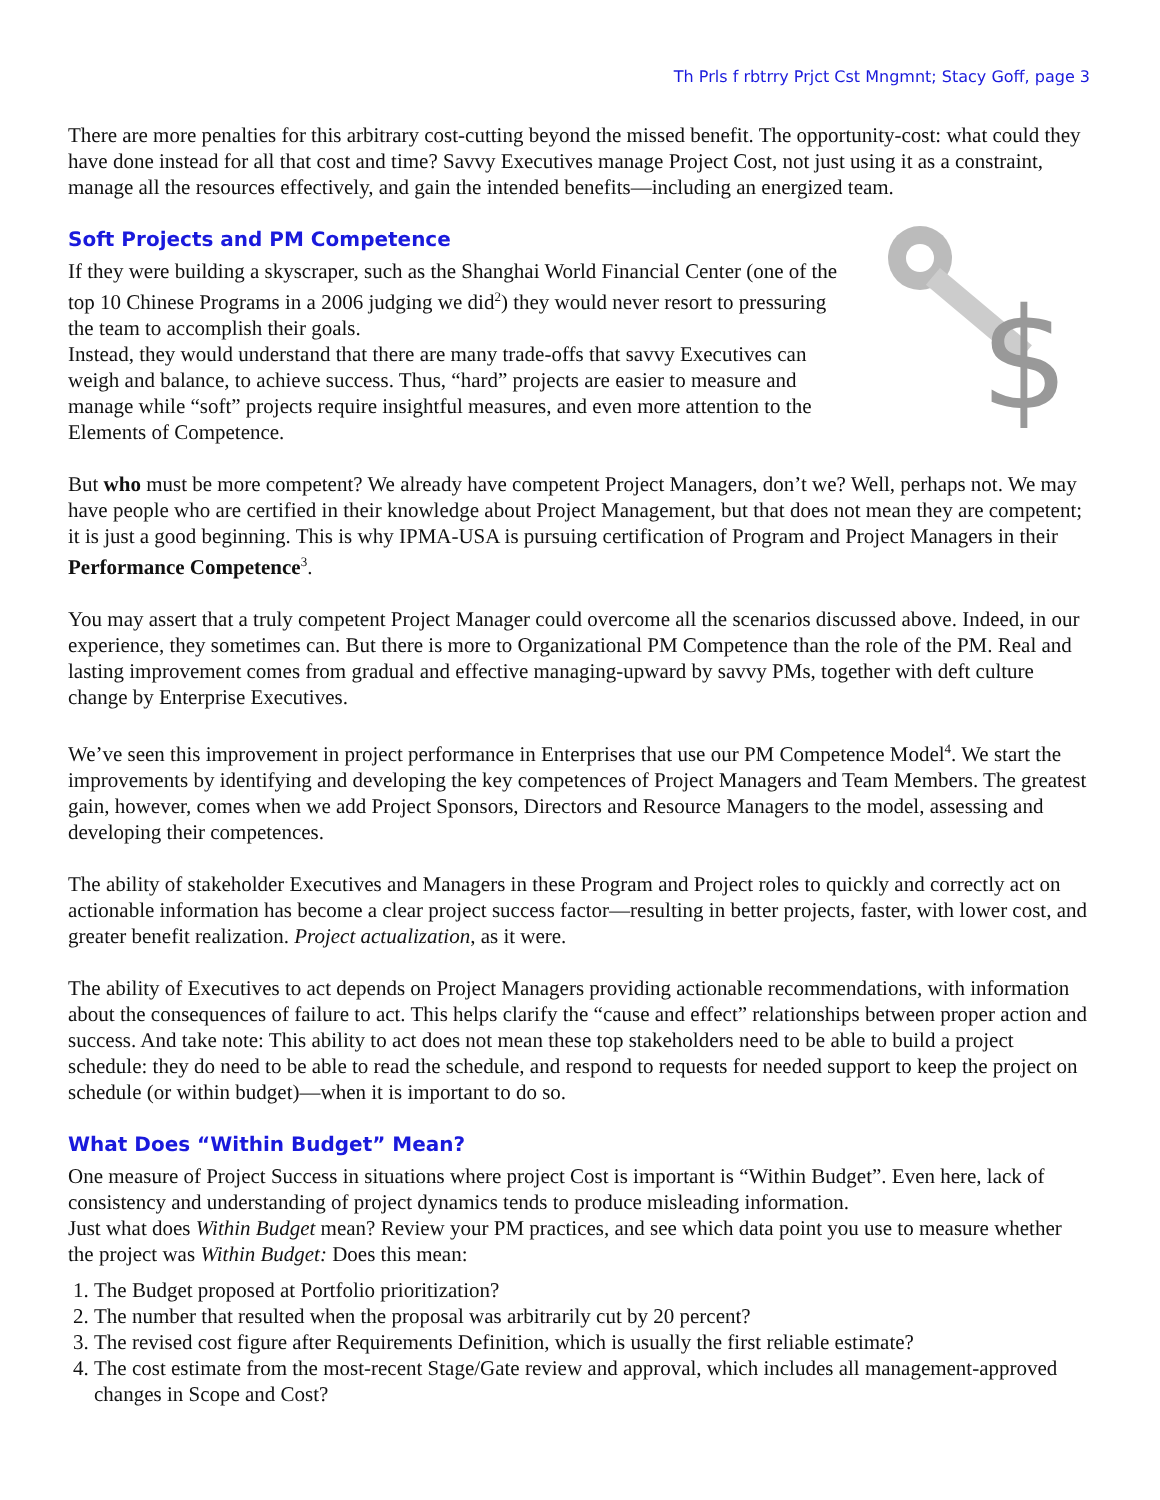Th Prls f rbtrry Prjct Cst Mngmnt; Stacy Goff, page 3
There are more penalties for this arbitrary cost-cutting beyond the missed benefit. The opportunity-cost: what could they have done instead for all that cost and time? Savvy Executives manage Project Cost, not just using it as a constraint, manage all the resources effectively, and gain the intended benefits—including an energized team.
Soft Projects and PM Competence
$
If they were building a skyscraper, such as the Shanghai World Financial Center (one of the top 10 Chinese Programs in a 2006 judging we did<sup>2</sup>) they would never resort to pressuring the team to accomplish their goals.
Instead, they would understand that there are many trade-offs that savvy Executives can weigh and balance, to achieve success. Thus, “hard” projects are easier to measure and manage while “soft” projects require insightful measures, and even more attention to the Elements of Competence.
But who must be more competent? We already have competent Project Managers, don’t we? Well, perhaps not. We may have people who are certified in their knowledge about Project Management, but that does not mean they are competent; it is just a good beginning. This is why IPMA-USA is pursuing certification of Program and Project Managers in their Performance Competence<sup>3</sup>.
You may assert that a truly competent Project Manager could overcome all the scenarios discussed above. Indeed, in our experience, they sometimes can. But there is more to Organizational PM Competence than the role of the PM. Real and lasting improvement comes from gradual and effective managing-upward by savvy PMs, together with deft culture change by Enterprise Executives.
We’ve seen this improvement in project performance in Enterprises that use our PM Competence Model<sup>4</sup>. We start the improvements by identifying and developing the key competences of Project Managers and Team Members. The greatest gain, however, comes when we add Project Sponsors, Directors and Resource Managers to the model, assessing and developing their competences.
The ability of stakeholder Executives and Managers in these Program and Project roles to quickly and correctly act on actionable information has become a clear project success factor—resulting in better projects, faster, with lower cost, and greater benefit realization. Project actualization, as it were.
The ability of Executives to act depends on Project Managers providing actionable recommendations, with information about the consequences of failure to act. This helps clarify the “cause and effect” relationships between proper action and success. And take note: This ability to act does not mean these top stakeholders need to be able to build a project schedule: they do need to be able to read the schedule, and respond to requests for needed support to keep the project on schedule (or within budget)—when it is important to do so.
What Does “Within Budget” Mean?
One measure of Project Success in situations where project Cost is important is “Within Budget”. Even here, lack of consistency and understanding of project dynamics tends to produce misleading information.
Just what does Within Budget mean? Review your PM practices, and see which data point you use to measure whether the project was Within Budget: Does this mean:
1. The Budget proposed at Portfolio prioritization?
2. The number that resulted when the proposal was arbitrarily cut by 20 percent?
3. The revised cost figure after Requirements Definition, which is usually the first reliable estimate?
4. The cost estimate from the most-recent Stage/Gate review and approval, which includes all management-approved changes in Scope and Cost?